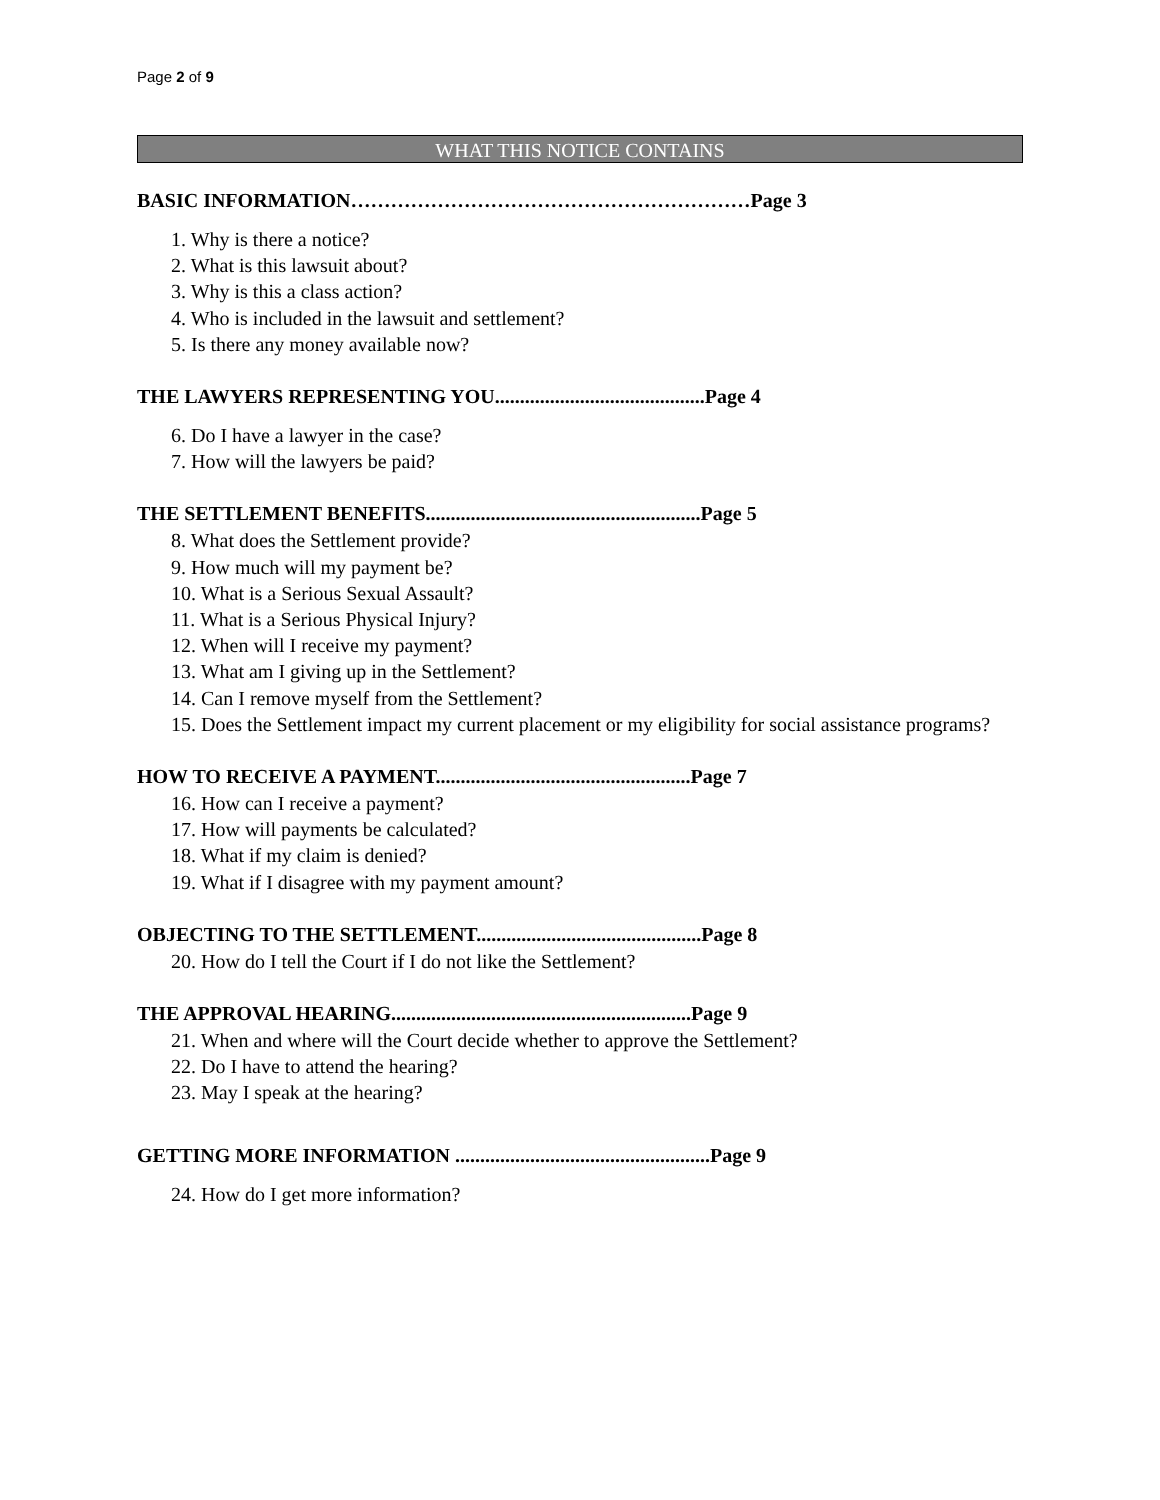Page 2 of 9
WHAT THIS NOTICE CONTAINS
BASIC INFORMATION……………………………………………………Page 3
1. Why is there a notice?
2. What is this lawsuit about?
3. Why is this a class action?
4. Who is included in the lawsuit and settlement?
5. Is there any money available now?
THE LAWYERS REPRESENTING YOU..........................................Page 4
6. Do I have a lawyer in the case?
7. How will the lawyers be paid?
THE SETTLEMENT BENEFITS.......................................................Page 5
8. What does the Settlement provide?
9. How much will my payment be?
10. What is a Serious Sexual Assault?
11. What is a Serious Physical Injury?
12. When will I receive my payment?
13. What am I giving up in the Settlement?
14. Can I remove myself from the Settlement?
15. Does the Settlement impact my current placement or my eligibility for social assistance programs?
HOW TO RECEIVE A PAYMENT...................................................Page 7
16. How can I receive a payment?
17. How will payments be calculated?
18. What if my claim is denied?
19. What if I disagree with my payment amount?
OBJECTING TO THE SETTLEMENT.............................................Page 8
20. How do I tell the Court if I do not like the Settlement?
THE APPROVAL HEARING............................................................Page 9
21. When and where will the Court decide whether to approve the Settlement?
22. Do I have to attend the hearing?
23. May I speak at the hearing?
GETTING MORE INFORMATION ...................................................Page 9
24. How do I get more information?